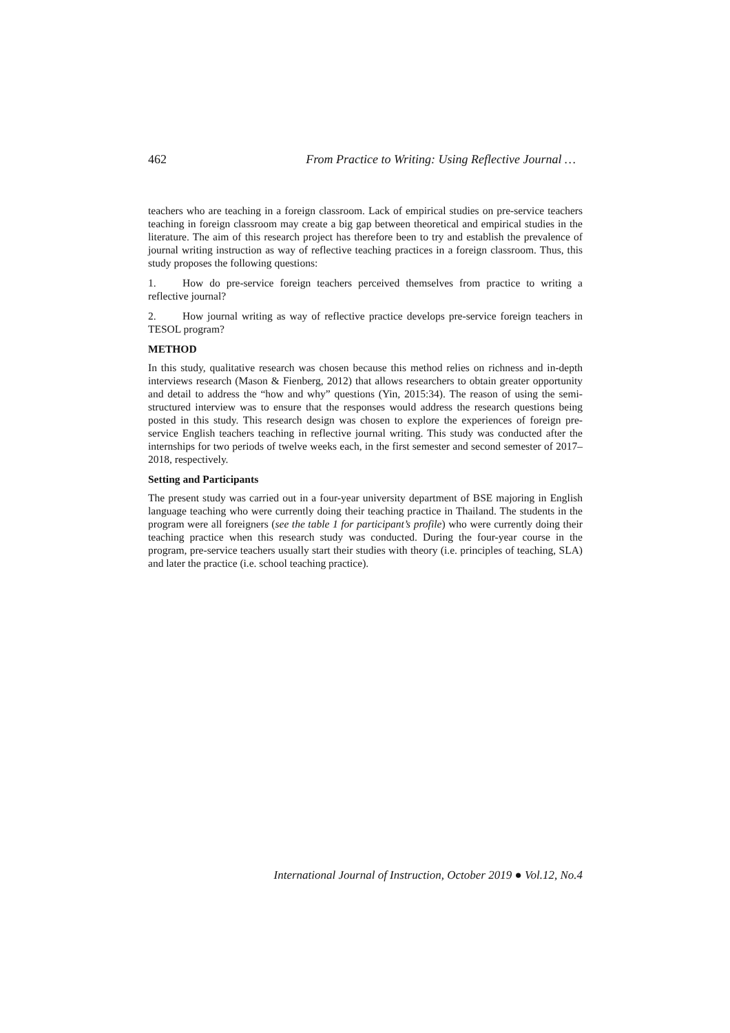462 From Practice to Writing: Using Reflective Journal …
teachers who are teaching in a foreign classroom. Lack of empirical studies on pre-service teachers teaching in foreign classroom may create a big gap between theoretical and empirical studies in the literature. The aim of this research project has therefore been to try and establish the prevalence of journal writing instruction as way of reflective teaching practices in a foreign classroom. Thus, this study proposes the following questions:
1. How do pre-service foreign teachers perceived themselves from practice to writing a reflective journal?
2. How journal writing as way of reflective practice develops pre-service foreign teachers in TESOL program?
METHOD
In this study, qualitative research was chosen because this method relies on richness and in-depth interviews research (Mason & Fienberg, 2012) that allows researchers to obtain greater opportunity and detail to address the “how and why” questions (Yin, 2015:34). The reason of using the semi-structured interview was to ensure that the responses would address the research questions being posted in this study. This research design was chosen to explore the experiences of foreign pre-service English teachers teaching in reflective journal writing. This study was conducted after the internships for two periods of twelve weeks each, in the first semester and second semester of 2017–2018, respectively.
Setting and Participants
The present study was carried out in a four-year university department of BSE majoring in English language teaching who were currently doing their teaching practice in Thailand. The students in the program were all foreigners (see the table 1 for participant’s profile) who were currently doing their teaching practice when this research study was conducted. During the four-year course in the program, pre-service teachers usually start their studies with theory (i.e. principles of teaching, SLA) and later the practice (i.e. school teaching practice).
International Journal of Instruction, October 2019 ● Vol.12, No.4